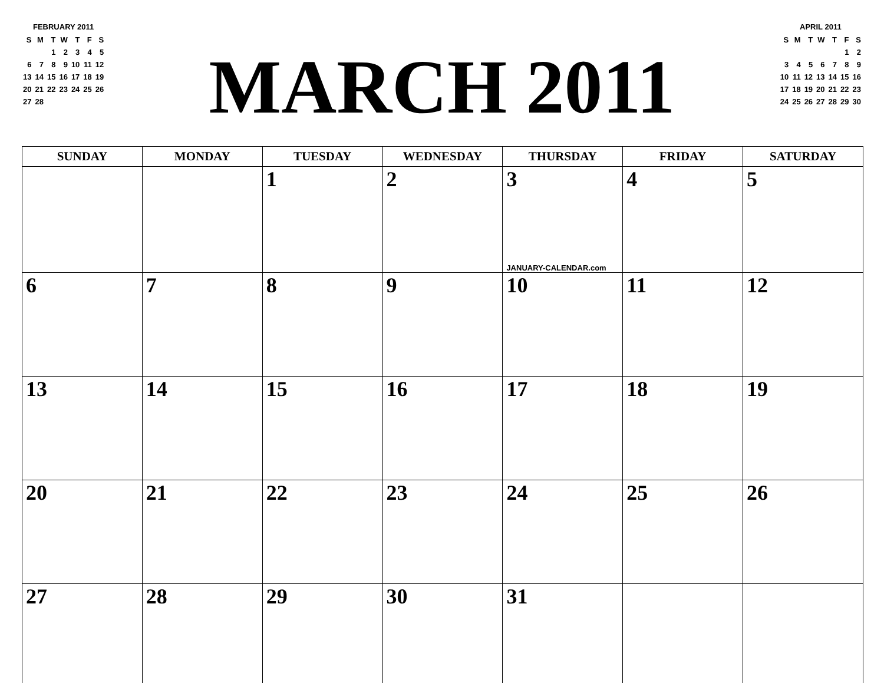FEBRUARY 2011
| S | M | T | W | T | F | S |
| | | 1 | 2 | 3 | 4 | 5 |
| 6 | 7 | 8 | 9 | 10 | 11 | 12 |
| 13 | 14 | 15 | 16 | 17 | 18 | 19 |
| 20 | 21 | 22 | 23 | 24 | 25 | 26 |
| 27 | 28 | | | | | |
MARCH 2011
APRIL 2011
| S | M | T | W | T | F | S |
| | | | | | 1 | 2 |
| 3 | 4 | 5 | 6 | 7 | 8 | 9 |
| 10 | 11 | 12 | 13 | 14 | 15 | 16 |
| 17 | 18 | 19 | 20 | 21 | 22 | 23 |
| 24 | 25 | 26 | 27 | 28 | 29 | 30 |
| SUNDAY | MONDAY | TUESDAY | WEDNESDAY | THURSDAY | FRIDAY | SATURDAY |
| --- | --- | --- | --- | --- | --- | --- |
| | | 1 | 2 | 3 JANUARY-CALENDAR.com | 4 | 5 |
| 6 | 7 | 8 | 9 | 10 | 11 | 12 |
| 13 | 14 | 15 | 16 | 17 | 18 | 19 |
| 20 | 21 | 22 | 23 | 24 | 25 | 26 |
| 27 | 28 | 29 | 30 | 31 | | |